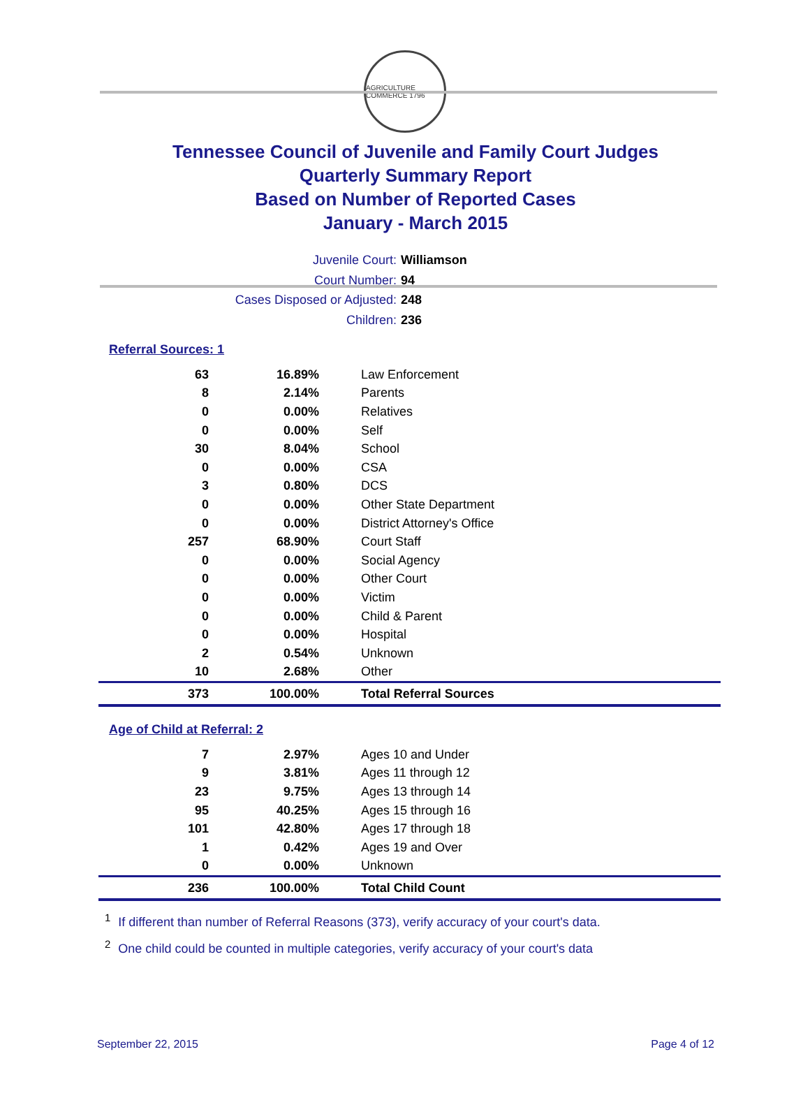AGRICULTURE COMMERCE 1796
Tennessee Council of Juvenile and Family Court Judges
Quarterly Summary Report
Based on Number of Reported Cases
January - March 2015
Juvenile Court: Williamson
Court Number: 94
Cases Disposed or Adjusted: 248
Children: 236
Referral Sources: 1
| 63 | 16.89% | Law Enforcement |
| 8 | 2.14% | Parents |
| 0 | 0.00% | Relatives |
| 0 | 0.00% | Self |
| 30 | 8.04% | School |
| 0 | 0.00% | CSA |
| 3 | 0.80% | DCS |
| 0 | 0.00% | Other State Department |
| 0 | 0.00% | District Attorney's Office |
| 257 | 68.90% | Court Staff |
| 0 | 0.00% | Social Agency |
| 0 | 0.00% | Other Court |
| 0 | 0.00% | Victim |
| 0 | 0.00% | Child & Parent |
| 0 | 0.00% | Hospital |
| 2 | 0.54% | Unknown |
| 10 | 2.68% | Other |
| 373 | 100.00% | Total Referral Sources |
Age of Child at Referral: 2
| 7 | 2.97% | Ages 10 and Under |
| 9 | 3.81% | Ages 11 through 12 |
| 23 | 9.75% | Ages 13 through 14 |
| 95 | 40.25% | Ages 15 through 16 |
| 101 | 42.80% | Ages 17 through 18 |
| 1 | 0.42% | Ages 19 and Over |
| 0 | 0.00% | Unknown |
| 236 | 100.00% | Total Child Count |
<sup>1</sup> If different than number of Referral Reasons (373), verify accuracy of your court's data.
<sup>2</sup> One child could be counted in multiple categories, verify accuracy of your court's data
September 22, 2015 Page 4 of 12